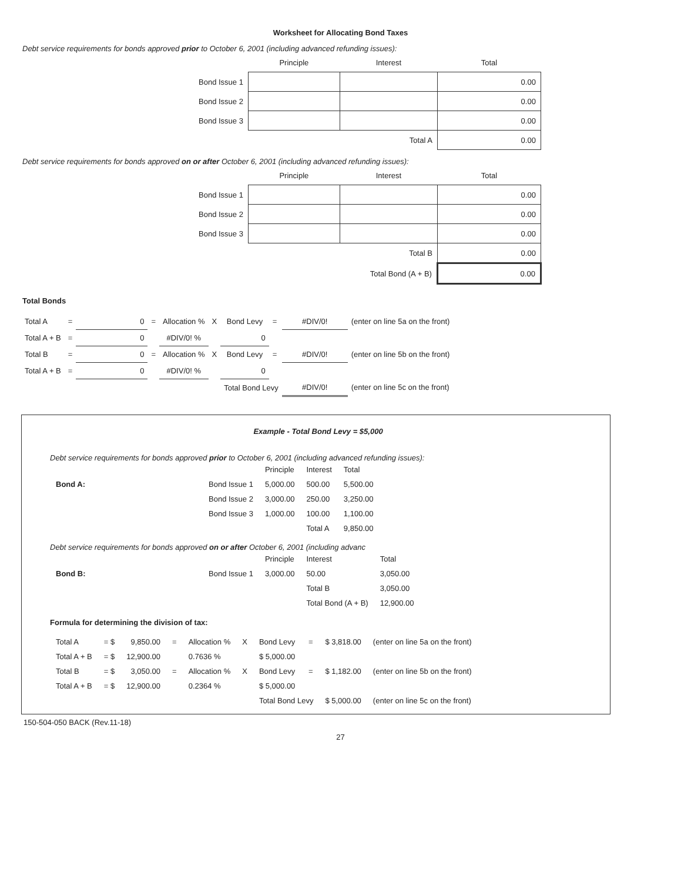Worksheet for Allocating Bond Taxes
Debt service requirements for bonds approved prior to October 6, 2001 (including advanced refunding issues):
| | Principle | Interest | Total |
| Bond Issue 1 | | | 0.00 |
| Bond Issue 2 | | | 0.00 |
| Bond Issue 3 | | | 0.00 |
| | | Total A | 0.00 |
Debt service requirements for bonds approved on or after October 6, 2001 (including advanced refunding issues):
| | Principle | Interest | Total |
| Bond Issue 1 | | | 0.00 |
| Bond Issue 2 | | | 0.00 |
| Bond Issue 3 | | | 0.00 |
| | | Total B | 0.00 |
| | | Total Bond (A + B) | 0.00 |
Total Bonds
| Total A | = | 0 | = | Allocation % | X | Bond Levy | = | #DIV/0! | (enter on line 5a on the front) |
| Total A + B | = | 0 | | #DIV/0! % | | 0 | | | |
| Total B | = | 0 | = | Allocation % | X | Bond Levy | = | #DIV/0! | (enter on line 5b on the front) |
| Total A + B | = | 0 | | #DIV/0! % | | 0 | | | |
| | | | | | | Total Bond Levy | | #DIV/0! | (enter on line 5c on the front) |
Example - Total Bond Levy = $5,000
Debt service requirements for bonds approved prior to October 6, 2001 (including advanced refunding issues):
| | | Principle | Interest | Total |
| Bond A: | Bond Issue 1 | 5,000.00 | 500.00 | 5,500.00 |
| | Bond Issue 2 | 3,000.00 | 250.00 | 3,250.00 |
| | Bond Issue 3 | 1,000.00 | 100.00 | 1,100.00 |
| | | | Total A | 9,850.00 |
Debt service requirements for bonds approved on or after October 6, 2001 (including advanc
| | | Principle | Interest | Total |
| Bond B: | Bond Issue 1 | 3,000.00 | 50.00 | 3,050.00 |
| | | | Total B | 3,050.00 |
| | | | Total Bond (A + B) | 12,900.00 |
Formula for determining the division of tax:
| Total A | = $ | 9,850.00 | = | Allocation % | X | Bond Levy | = | $ 3,818.00 | (enter on line 5a on the front) |
| Total A + B | = $ | 12,900.00 | | 0.7636 % | | $ 5,000.00 | | | |
| Total B | = $ | 3,050.00 | = | Allocation % | X | Bond Levy | = | $ 1,182.00 | (enter on line 5b on the front) |
| Total A + B | = $ | 12,900.00 | | 0.2364 % | | $ 5,000.00 | | | |
| | | | | | | Total Bond Levy | | $ 5,000.00 | (enter on line 5c on the front) |
150-504-050 BACK (Rev.11-18)
27